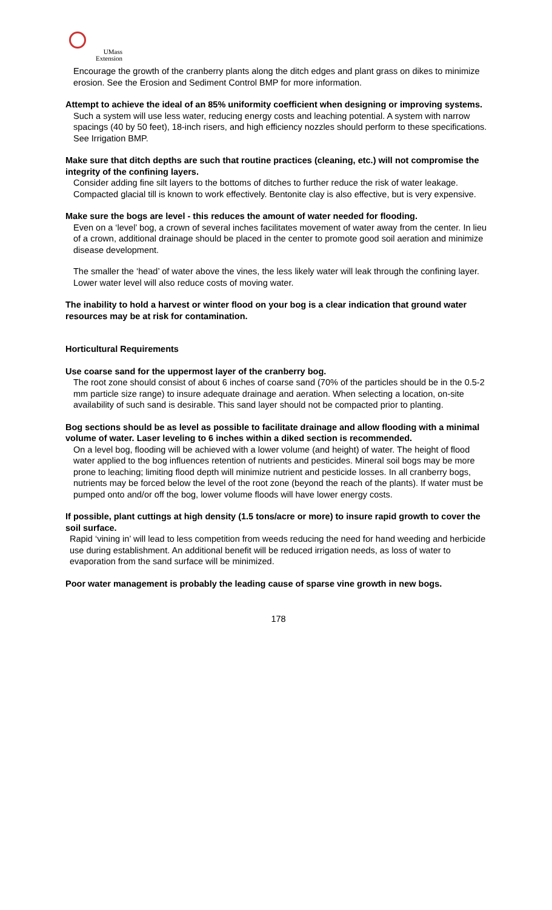UMass
Extension
Encourage the growth of the cranberry plants along the ditch edges and plant grass on dikes to minimize erosion. See the Erosion and Sediment Control BMP for more information.
Attempt to achieve the ideal of an 85% uniformity coefficient when designing or improving systems.
Such a system will use less water, reducing energy costs and leaching potential. A system with narrow spacings (40 by 50 feet), 18-inch risers, and high efficiency nozzles should perform to these specifications. See Irrigation BMP.
Make sure that ditch depths are such that routine practices (cleaning, etc.) will not compromise the integrity of the confining layers.
Consider adding fine silt layers to the bottoms of ditches to further reduce the risk of water leakage. Compacted glacial till is known to work effectively. Bentonite clay is also effective, but is very expensive.
Make sure the bogs are level - this reduces the amount of water needed for flooding.
Even on a ‘level’ bog, a crown of several inches facilitates movement of water away from the center. In lieu of a crown, additional drainage should be placed in the center to promote good soil aeration and minimize disease development.
The smaller the ‘head’ of water above the vines, the less likely water will leak through the confining layer. Lower water level will also reduce costs of moving water.
The inability to hold a harvest or winter flood on your bog is a clear indication that ground water resources may be at risk for contamination.
Horticultural Requirements
Use coarse sand for the uppermost layer of the cranberry bog.
The root zone should consist of about 6 inches of coarse sand (70% of the particles should be in the 0.5-2 mm particle size range) to insure adequate drainage and aeration. When selecting a location, on-site availability of such sand is desirable. This sand layer should not be compacted prior to planting.
Bog sections should be as level as possible to facilitate drainage and allow flooding with a minimal volume of water. Laser leveling to 6 inches within a diked section is recommended.
On a level bog, flooding will be achieved with a lower volume (and height) of water. The height of flood water applied to the bog influences retention of nutrients and pesticides. Mineral soil bogs may be more prone to leaching; limiting flood depth will minimize nutrient and pesticide losses. In all cranberry bogs, nutrients may be forced below the level of the root zone (beyond the reach of the plants). If water must be pumped onto and/or off the bog, lower volume floods will have lower energy costs.
If possible, plant cuttings at high density (1.5 tons/acre or more) to insure rapid growth to cover the soil surface.
Rapid ‘vining in’ will lead to less competition from weeds reducing the need for hand weeding and herbicide use during establishment. An additional benefit will be reduced irrigation needs, as loss of water to evaporation from the sand surface will be minimized.
Poor water management is probably the leading cause of sparse vine growth in new bogs.
178